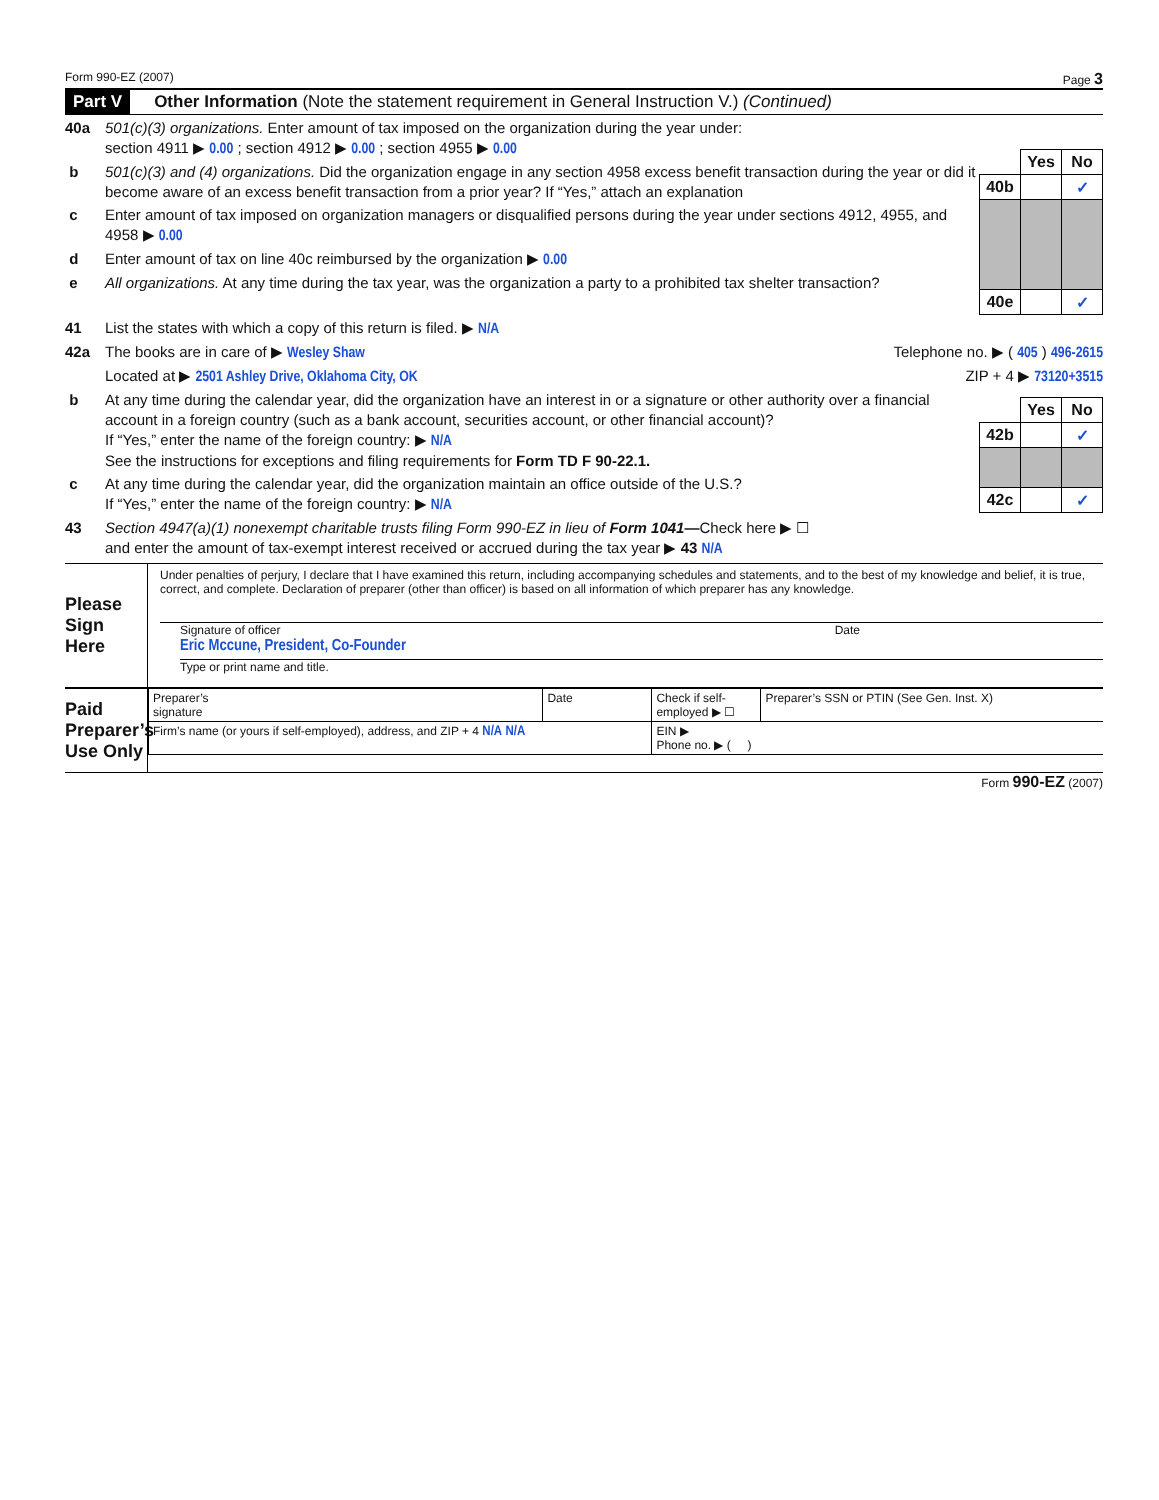Form 990-EZ (2007) Page 3
Part V Other Information (Note the statement requirement in General Instruction V.) (Continued)
40a 501(c)(3) organizations. Enter amount of tax imposed on the organization during the year under:
section 4911 ▶ 0.00 ; section 4912 ▶ 0.00 ; section 4955 ▶ 0.00
b 501(c)(3) and (4) organizations. Did the organization engage in any section 4958 excess benefit transaction during the year or did it become aware of an excess benefit transaction from a prior year? If “Yes,” attach an explanation
c Enter amount of tax imposed on organization managers or disqualified persons during the year under sections 4912, 4955, and 4958 ▶ 0.00
d Enter amount of tax on line 40c reimbursed by the organization ▶ 0.00
e All organizations. At any time during the tax year, was the organization a party to a prohibited tax shelter transaction?
| | Yes | No |
| 40b | | ✓ |
| 40e | | ✓ |
41 List the states with which a copy of this return is filed. ▶ N/A
42a The books are in care of ▶ Wesley Shaw Telephone no. ▶ ( 405 ) 496-2615
Located at ▶ 2501 Ashley Drive, Oklahoma City, OK ZIP + 4 ▶ 73120+3515
b At any time during the calendar year, did the organization have an interest in or a signature or other authority over a financial account in a foreign country (such as a bank account, securities account, or other financial account)?
If “Yes,” enter the name of the foreign country: ▶ N/A
See the instructions for exceptions and filing requirements for Form TD F 90-22.1.
c At any time during the calendar year, did the organization maintain an office outside of the U.S.?
If “Yes,” enter the name of the foreign country: ▶ N/A
| | Yes | No |
| 42b | | ✓ |
| 42c | | ✓ |
43 Section 4947(a)(1) nonexempt charitable trusts filing Form 990-EZ in lieu of Form 1041—Check here ▶ ☐
and enter the amount of tax-exempt interest received or accrued during the tax year ▶ 43 N/A
Please
Sign
Here
Under penalties of perjury, I declare that I have examined this return, including accompanying schedules and statements, and to the best of my knowledge and belief, it is true, correct, and complete. Declaration of preparer (other than officer) is based on all information of which preparer has any knowledge.
Signature of officer Date
Eric Mccune, President, Co-Founder
Type or print name and title.
Paid
Preparer’s
Use Only
| Preparer’s signature | Date | Check if self-employed ▶ ☐ | Preparer’s SSN or PTIN (See Gen. Inst. X) |
| Firm’s name (or yours if self-employed), address, and ZIP + 4 N/A N/A | | EIN ▶ Phone no. ▶ ( ) | |
Form 990-EZ (2007)